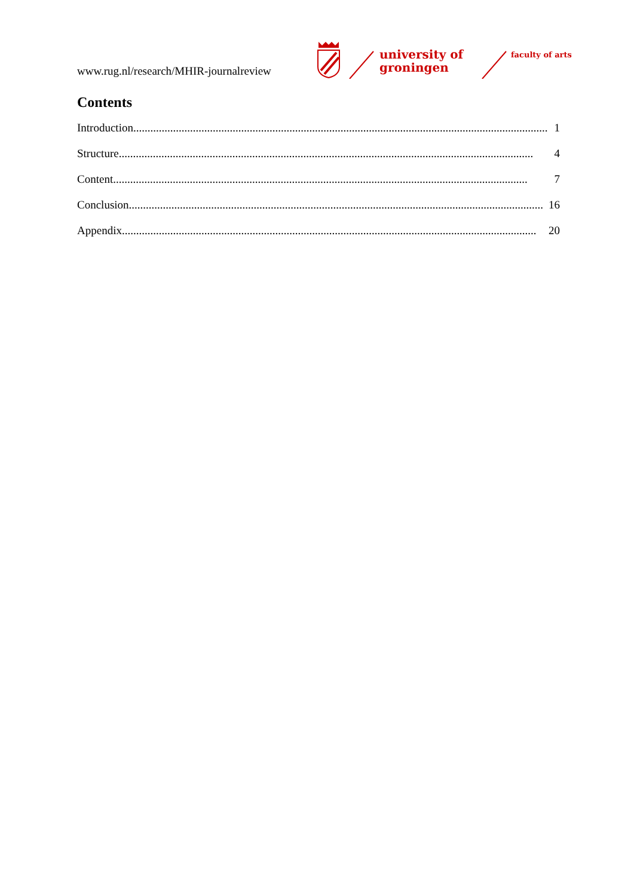www.rug.nl/research/MHIR-journalreview
university of groningen
faculty of arts
Contents
Introduction.................................................................................................................................................. 1
Structure.................................................................................................................................................. 4
Content.................................................................................................................................................. 7
Conclusion .................................................................................................................................................. 16
Appendix.................................................................................................................................................. 20